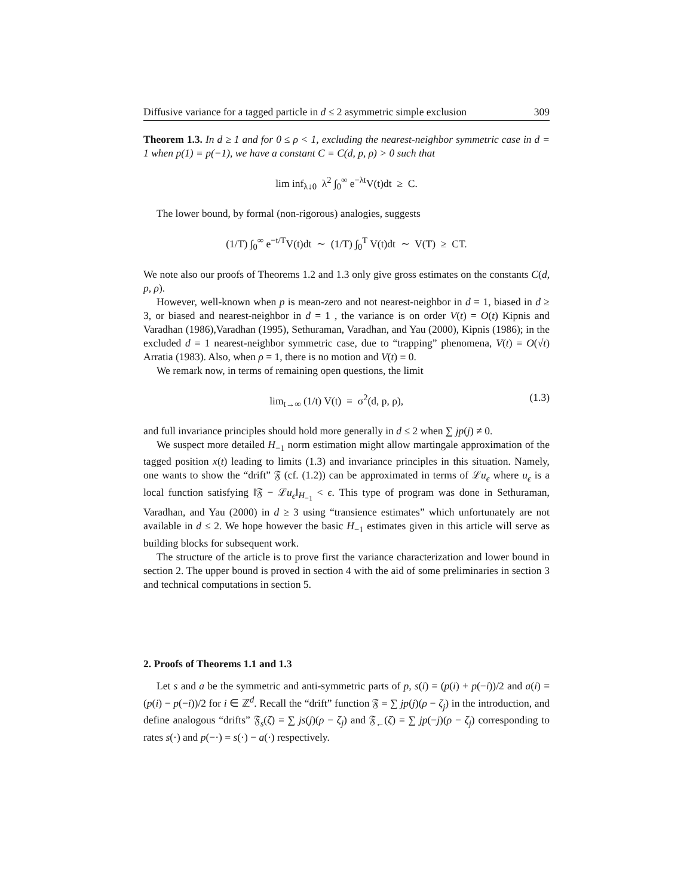Diffusive variance for a tagged particle in d ≤ 2 asymmetric simple exclusion 309
Theorem 1.3. In d ≥ 1 and for 0 ≤ ρ < 1, excluding the nearest-neighbor symmetric case in d = 1 when p(1) = p(−1), we have a constant C = C(d, p, ρ) > 0 such that
lim inf<sub>λ↓0</sub> λ<sup>2</sup> ∫<sub>0</sub><sup>∞</sup> e<sup>−λt</sup>V(t)dt ≥ C.
The lower bound, by formal (non-rigorous) analogies, suggests
(1/T) ∫<sub>0</sub><sup>∞</sup> e<sup>−t/T</sup>V(t)dt ∼ (1/T) ∫<sub>0</sub><sup>T</sup> V(t)dt ∼ V(T) ≥ CT.
We note also our proofs of Theorems 1.2 and 1.3 only give gross estimates on the constants C(d, p, ρ).
However, well-known when p is mean-zero and not nearest-neighbor in d = 1, biased in d ≥ 3, or biased and nearest-neighbor in d = 1 , the variance is on order V(t) = O(t) Kipnis and Varadhan (1986),Varadhan (1995), Sethuraman, Varadhan, and Yau (2000), Kipnis (1986); in the excluded d = 1 nearest-neighbor symmetric case, due to “trapping” phenomena, V(t) = O(√t) Arratia (1983). Also, when ρ = 1, there is no motion and V(t) ≡ 0.
We remark now, in terms of remaining open questions, the limit
lim<sub>t→∞</sub> (1/t) V(t) = σ<sup>2</sup>(d, p, ρ), (1.3)
and full invariance principles should hold more generally in d ≤ 2 when ∑ jp(j) ≠ 0.
We suspect more detailed H<sub>−1</sub> norm estimation might allow martingale approximation of the tagged position x(t) leading to limits (1.3) and invariance principles in this situation. Namely, one wants to show the “drift” 𝔉 (cf. (1.2)) can be approximated in terms of ℒu<sub>ϵ</sub> where u<sub>ϵ</sub> is a local function satisfying ‖𝔉 − ℒu<sub>ϵ</sub>‖<sub>H<sub>−1</sub></sub> < ϵ. This type of program was done in Sethuraman, Varadhan, and Yau (2000) in d ≥ 3 using “transience estimates” which unfortunately are not available in d ≤ 2. We hope however the basic H<sub>−1</sub> estimates given in this article will serve as building blocks for subsequent work.
The structure of the article is to prove first the variance characterization and lower bound in section 2. The upper bound is proved in section 4 with the aid of some preliminaries in section 3 and technical computations in section 5.
2. Proofs of Theorems 1.1 and 1.3
Let s and a be the symmetric and anti-symmetric parts of p, s(i) = (p(i) + p(−i))/2 and a(i) = (p(i) − p(−i))/2 for i ∈ ℤ<sup>d</sup>. Recall the “drift” function 𝔉 = ∑ jp(j)(ρ − ζ<sub>j</sub>) in the introduction, and define analogous “drifts” 𝔉<sub>s</sub>(ζ) = ∑ js(j)(ρ − ζ<sub>j</sub>) and 𝔉<sub>←</sub>(ζ) = ∑ jp(−j)(ρ − ζ<sub>j</sub>) corresponding to rates s(·) and p(−·) = s(·) − a(·) respectively.